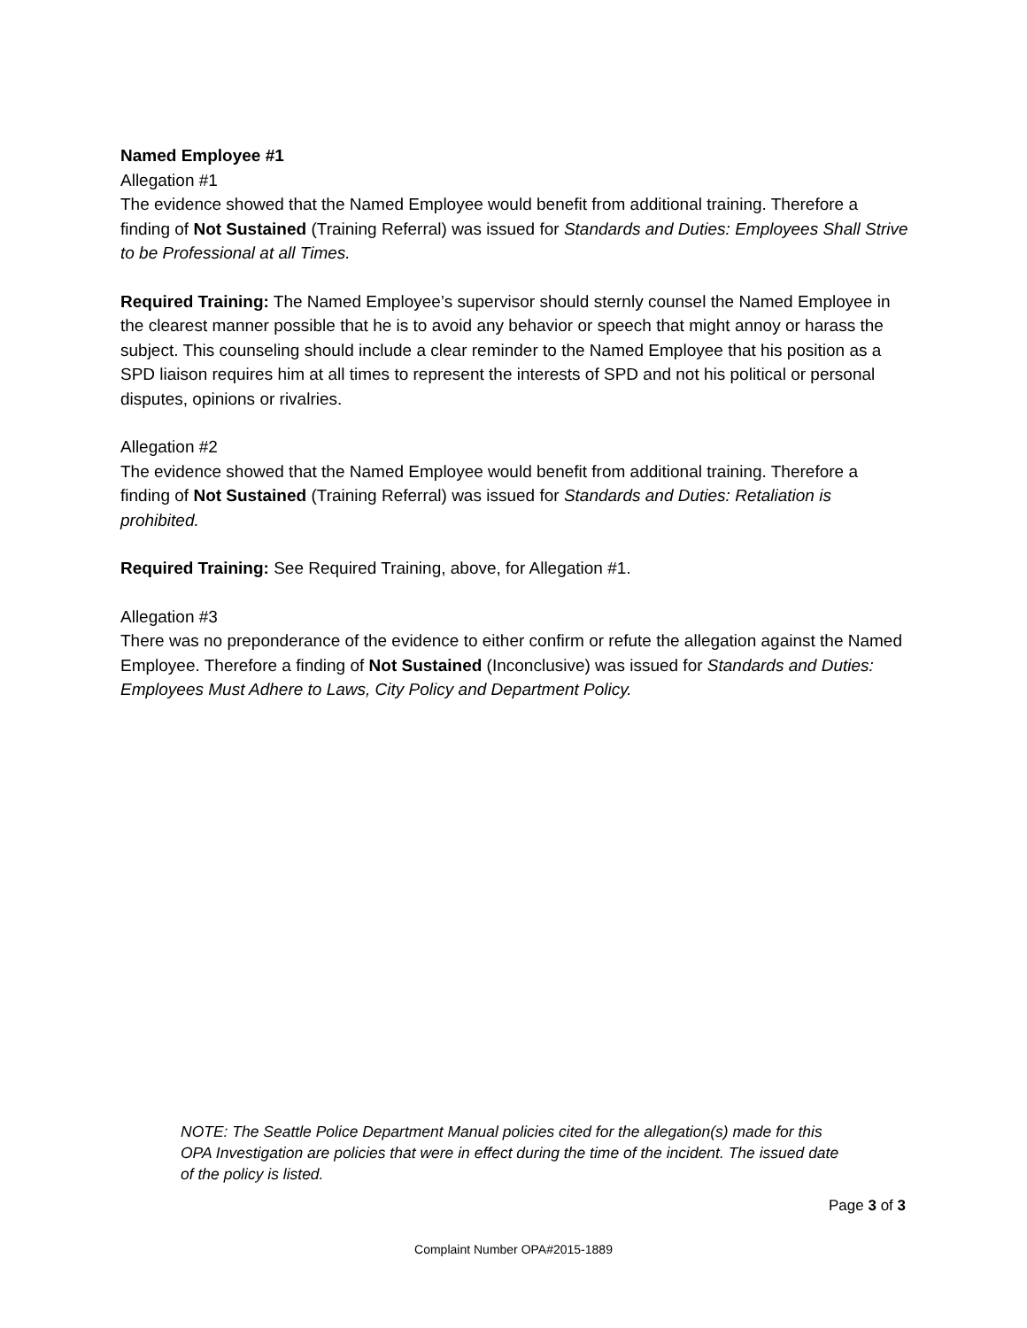Named Employee #1
Allegation #1
The evidence showed that the Named Employee would benefit from additional training. Therefore a finding of Not Sustained (Training Referral) was issued for Standards and Duties: Employees Shall Strive to be Professional at all Times.
Required Training: The Named Employee’s supervisor should sternly counsel the Named Employee in the clearest manner possible that he is to avoid any behavior or speech that might annoy or harass the subject. This counseling should include a clear reminder to the Named Employee that his position as a SPD liaison requires him at all times to represent the interests of SPD and not his political or personal disputes, opinions or rivalries.
Allegation #2
The evidence showed that the Named Employee would benefit from additional training. Therefore a finding of Not Sustained (Training Referral) was issued for Standards and Duties: Retaliation is prohibited.
Required Training: See Required Training, above, for Allegation #1.
Allegation #3
There was no preponderance of the evidence to either confirm or refute the allegation against the Named Employee. Therefore a finding of Not Sustained (Inconclusive) was issued for Standards and Duties: Employees Must Adhere to Laws, City Policy and Department Policy.
NOTE: The Seattle Police Department Manual policies cited for the allegation(s) made for this OPA Investigation are policies that were in effect during the time of the incident. The issued date of the policy is listed.
Page 3 of 3
Complaint Number OPA#2015-1889